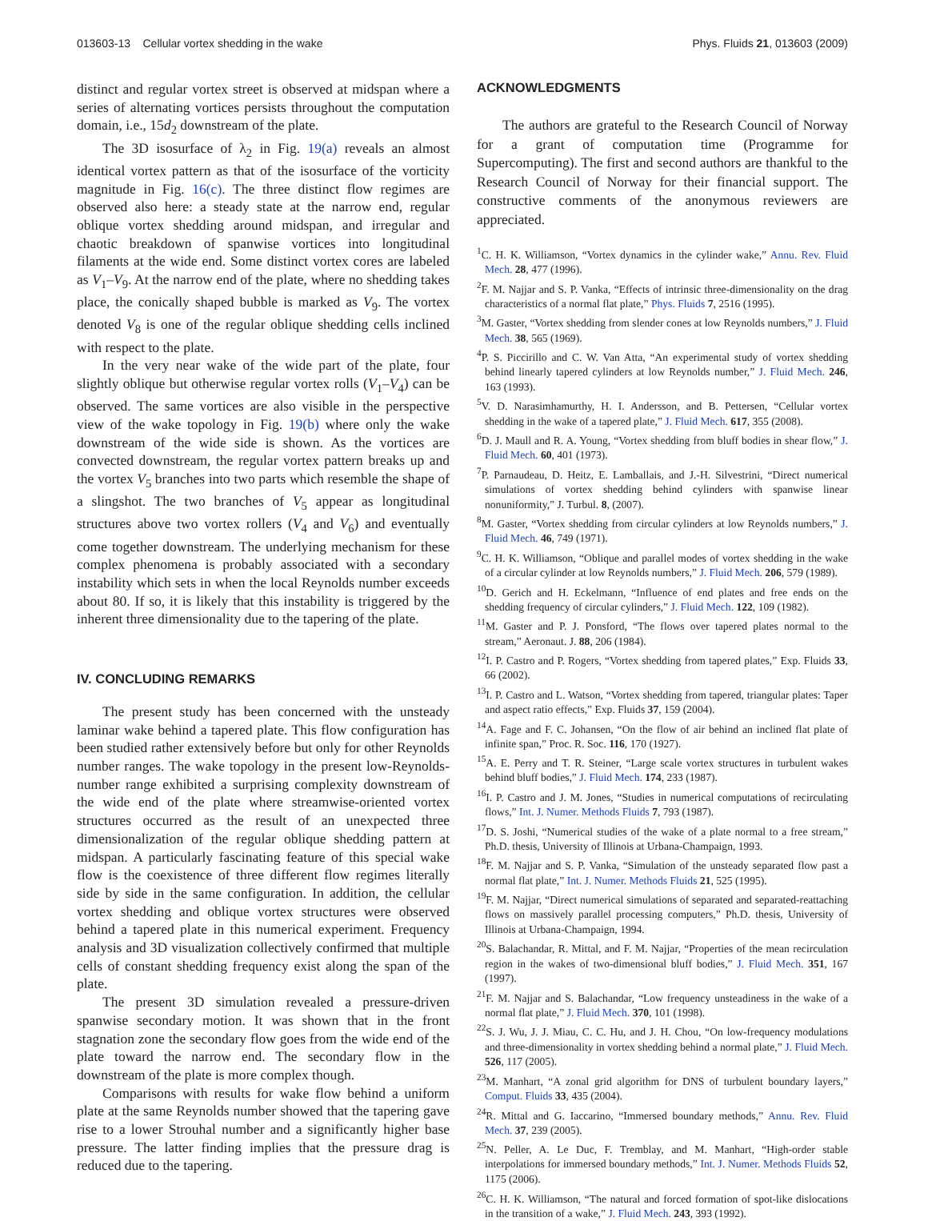013603-13 Cellular vortex shedding in the wake Phys. Fluids 21, 013603 (2009)
distinct and regular vortex street is observed at midspan where a series of alternating vortices persists throughout the computation domain, i.e., 15d<sub>2</sub> downstream of the plate.
The 3D isosurface of λ<sub>2</sub> in Fig. 19(a) reveals an almost identical vortex pattern as that of the isosurface of the vorticity magnitude in Fig. 16(c). The three distinct flow regimes are observed also here: a steady state at the narrow end, regular oblique vortex shedding around midspan, and irregular and chaotic breakdown of spanwise vortices into longitudinal filaments at the wide end. Some distinct vortex cores are labeled as V<sub>1</sub>–V<sub>9</sub>. At the narrow end of the plate, where no shedding takes place, the conically shaped bubble is marked as V<sub>9</sub>. The vortex denoted V<sub>8</sub> is one of the regular oblique shedding cells inclined with respect to the plate.
In the very near wake of the wide part of the plate, four slightly oblique but otherwise regular vortex rolls (V<sub>1</sub>–V<sub>4</sub>) can be observed. The same vortices are also visible in the perspective view of the wake topology in Fig. 19(b) where only the wake downstream of the wide side is shown. As the vortices are convected downstream, the regular vortex pattern breaks up and the vortex V<sub>5</sub> branches into two parts which resemble the shape of a slingshot. The two branches of V<sub>5</sub> appear as longitudinal structures above two vortex rollers (V<sub>4</sub> and V<sub>6</sub>) and eventually come together downstream. The underlying mechanism for these complex phenomena is probably associated with a secondary instability which sets in when the local Reynolds number exceeds about 80. If so, it is likely that this instability is triggered by the inherent three dimensionality due to the tapering of the plate.
IV. CONCLUDING REMARKS
The present study has been concerned with the unsteady laminar wake behind a tapered plate. This flow configuration has been studied rather extensively before but only for other Reynolds number ranges. The wake topology in the present low-Reynolds-number range exhibited a surprising complexity downstream of the wide end of the plate where streamwise-oriented vortex structures occurred as the result of an unexpected three dimensionalization of the regular oblique shedding pattern at midspan. A particularly fascinating feature of this special wake flow is the coexistence of three different flow regimes literally side by side in the same configuration. In addition, the cellular vortex shedding and oblique vortex structures were observed behind a tapered plate in this numerical experiment. Frequency analysis and 3D visualization collectively confirmed that multiple cells of constant shedding frequency exist along the span of the plate.
The present 3D simulation revealed a pressure-driven spanwise secondary motion. It was shown that in the front stagnation zone the secondary flow goes from the wide end of the plate toward the narrow end. The secondary flow in the downstream of the plate is more complex though.
Comparisons with results for wake flow behind a uniform plate at the same Reynolds number showed that the tapering gave rise to a lower Strouhal number and a significantly higher base pressure. The latter finding implies that the pressure drag is reduced due to the tapering.
ACKNOWLEDGMENTS
The authors are grateful to the Research Council of Norway for a grant of computation time (Programme for Supercomputing). The first and second authors are thankful to the Research Council of Norway for their financial support. The constructive comments of the anonymous reviewers are appreciated.
<sup>1</sup> C. H. K. Williamson, “Vortex dynamics in the cylinder wake,” Annu. Rev. Fluid Mech. 28, 477 (1996).
<sup>2</sup> F. M. Najjar and S. P. Vanka, “Effects of intrinsic three-dimensionality on the drag characteristics of a normal flat plate,” Phys. Fluids 7, 2516 (1995).
<sup>3</sup> M. Gaster, “Vortex shedding from slender cones at low Reynolds numbers,” J. Fluid Mech. 38, 565 (1969).
<sup>4</sup> P. S. Piccirillo and C. W. Van Atta, “An experimental study of vortex shedding behind linearly tapered cylinders at low Reynolds number,” J. Fluid Mech. 246, 163 (1993).
<sup>5</sup> V. D. Narasimhamurthy, H. I. Andersson, and B. Pettersen, “Cellular vortex shedding in the wake of a tapered plate,” J. Fluid Mech. 617, 355 (2008).
<sup>6</sup> D. J. Maull and R. A. Young, “Vortex shedding from bluff bodies in shear flow,” J. Fluid Mech. 60, 401 (1973).
<sup>7</sup> P. Parnaudeau, D. Heitz, E. Lamballais, and J.-H. Silvestrini, “Direct numerical simulations of vortex shedding behind cylinders with spanwise linear nonuniformity,” J. Turbul. 8, (2007).
<sup>8</sup> M. Gaster, “Vortex shedding from circular cylinders at low Reynolds numbers,” J. Fluid Mech. 46, 749 (1971).
<sup>9</sup>C. H. K. Williamson, “Oblique and parallel modes of vortex shedding in the wake of a circular cylinder at low Reynolds numbers,” J. Fluid Mech. 206, 579 (1989).
<sup>10</sup> D. Gerich and H. Eckelmann, “Influence of end plates and free ends on the shedding frequency of circular cylinders,” J. Fluid Mech. 122, 109 (1982).
<sup>11</sup> M. Gaster and P. J. Ponsford, “The flows over tapered plates normal to the stream,” Aeronaut. J. 88, 206 (1984).
<sup>12</sup> I. P. Castro and P. Rogers, “Vortex shedding from tapered plates,” Exp. Fluids 33, 66 (2002).
<sup>13</sup> I. P. Castro and L. Watson, “Vortex shedding from tapered, triangular plates: Taper and aspect ratio effects,” Exp. Fluids 37, 159 (2004).
<sup>14</sup> A. Fage and F. C. Johansen, “On the flow of air behind an inclined flat plate of infinite span,” Proc. R. Soc. 116, 170 (1927).
<sup>15</sup> A. E. Perry and T. R. Steiner, “Large scale vortex structures in turbulent wakes behind bluff bodies,” J. Fluid Mech. 174, 233 (1987).
<sup>16</sup> I. P. Castro and J. M. Jones, “Studies in numerical computations of recirculating flows,” Int. J. Numer. Methods Fluids 7, 793 (1987).
<sup>17</sup> D. S. Joshi, “Numerical studies of the wake of a plate normal to a free stream,” Ph.D. thesis, University of Illinois at Urbana-Champaign, 1993.
<sup>18</sup>F. M. Najjar and S. P. Vanka, “Simulation of the unsteady separated flow past a normal flat plate,” Int. J. Numer. Methods Fluids 21, 525 (1995).
<sup>19</sup>F. M. Najjar, “Direct numerical simulations of separated and separated-reattaching flows on massively parallel processing computers,” Ph.D. thesis, University of Illinois at Urbana-Champaign, 1994.
<sup>20</sup>S. Balachandar, R. Mittal, and F. M. Najjar, “Properties of the mean recirculation region in the wakes of two-dimensional bluff bodies,” J. Fluid Mech. 351, 167 (1997).
<sup>21</sup>F. M. Najjar and S. Balachandar, “Low frequency unsteadiness in the wake of a normal flat plate,” J. Fluid Mech. 370, 101 (1998).
<sup>22</sup>S. J. Wu, J. J. Miau, C. C. Hu, and J. H. Chou, “On low-frequency modulations and three-dimensionality in vortex shedding behind a normal plate,” J. Fluid Mech. 526, 117 (2005).
<sup>23</sup> M. Manhart, “A zonal grid algorithm for DNS of turbulent boundary layers,” Comput. Fluids 33, 435 (2004).
<sup>24</sup> R. Mittal and G. Iaccarino, “Immersed boundary methods,” Annu. Rev. Fluid Mech. 37, 239 (2005).
<sup>25</sup>N. Peller, A. Le Duc, F. Tremblay, and M. Manhart, “High-order stable interpolations for immersed boundary methods,” Int. J. Numer. Methods Fluids 52, 1175 (2006).
<sup>26</sup>C. H. K. Williamson, “The natural and forced formation of spot-like dislocations in the transition of a wake,” J. Fluid Mech. 243, 393 (1992).